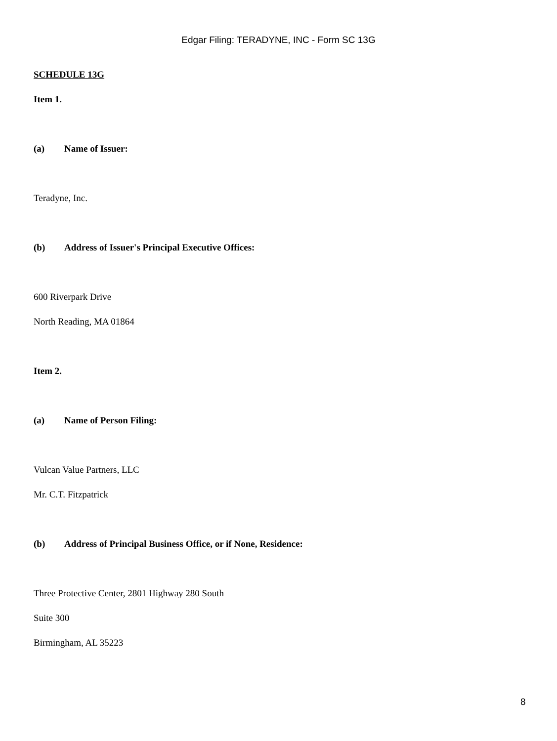Edgar Filing: TERADYNE, INC - Form SC 13G
SCHEDULE 13G
Item 1.
(a) Name of Issuer:
Teradyne, Inc.
(b) Address of Issuer's Principal Executive Offices:
600 Riverpark Drive
North Reading, MA 01864
Item 2.
(a) Name of Person Filing:
Vulcan Value Partners, LLC
Mr. C.T. Fitzpatrick
(b) Address of Principal Business Office, or if None, Residence:
Three Protective Center, 2801 Highway 280 South
Suite 300
Birmingham, AL 35223
8